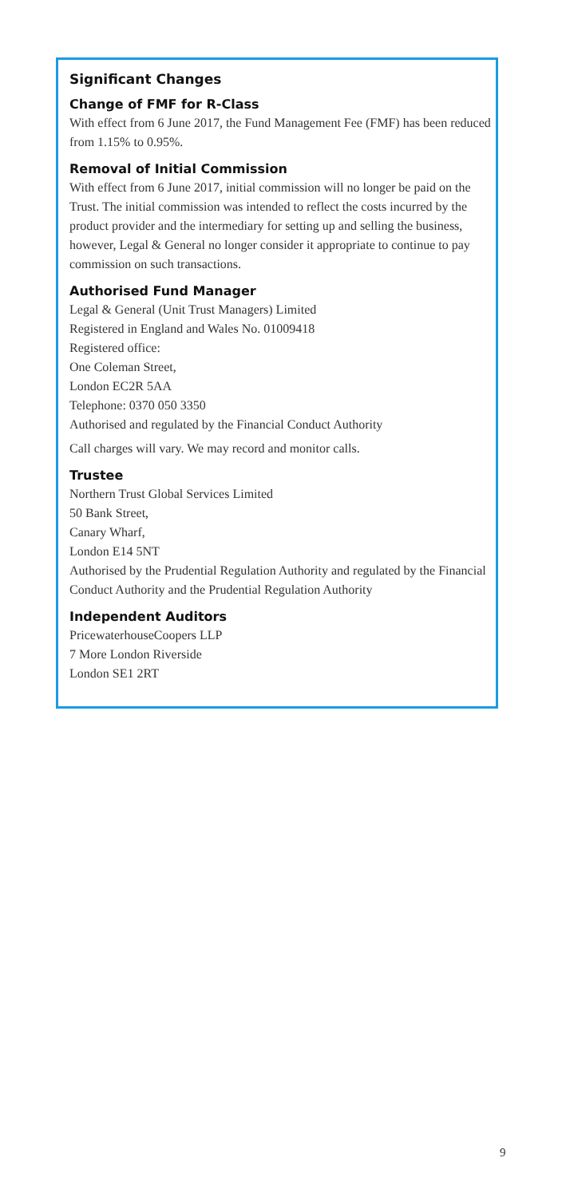Significant Changes
Change of FMF for R-Class
With effect from 6 June 2017, the Fund Management Fee (FMF) has been reduced from 1.15% to 0.95%.
Removal of Initial Commission
With effect from 6 June 2017, initial commission will no longer be paid on the Trust. The initial commission was intended to reflect the costs incurred by the product provider and the intermediary for setting up and selling the business, however, Legal & General no longer consider it appropriate to continue to pay commission on such transactions.
Authorised Fund Manager
Legal & General (Unit Trust Managers) Limited
Registered in England and Wales No. 01009418
Registered office:
One Coleman Street,
London EC2R 5AA
Telephone: 0370 050 3350
Authorised and regulated by the Financial Conduct Authority
Call charges will vary. We may record and monitor calls.
Trustee
Northern Trust Global Services Limited
50 Bank Street,
Canary Wharf,
London E14 5NT
Authorised by the Prudential Regulation Authority and regulated by the Financial Conduct Authority and the Prudential Regulation Authority
Independent Auditors
PricewaterhouseCoopers LLP
7 More London Riverside
London SE1 2RT
9